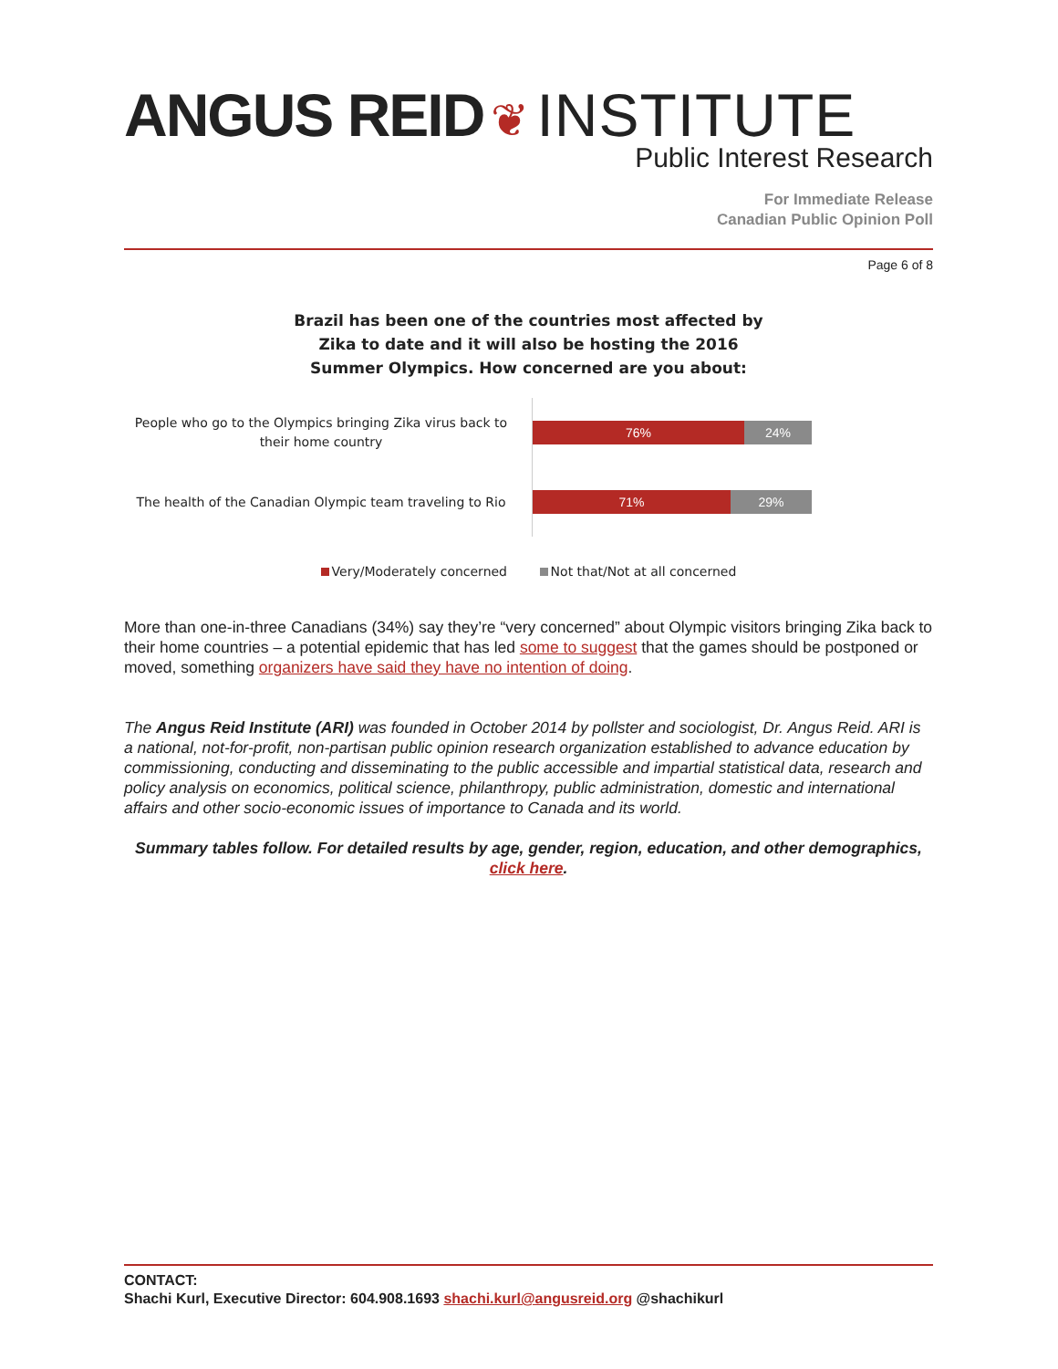ANGUS REID ❦ INSTITUTE
Public Interest Research
For Immediate Release
Canadian Public Opinion Poll
Page 6 of 8
Brazil has been one of the countries most affected by Zika to date and it will also be hosting the 2016 Summer Olympics. How concerned are you about:
People who go to the Olympics bringing Zika virus back to their home country
76% 24%
The health of the Canadian Olympic team traveling to Rio
71% 29%
Very/Moderately concerned Not that/Not at all concerned
More than one-in-three Canadians (34%) say they’re “very concerned” about Olympic visitors bringing Zika back to their home countries – a potential epidemic that has led some to suggest that the games should be postponed or moved, something organizers have said they have no intention of doing.
The Angus Reid Institute (ARI) was founded in October 2014 by pollster and sociologist, Dr. Angus Reid. ARI is a national, not-for-profit, non-partisan public opinion research organization established to advance education by commissioning, conducting and disseminating to the public accessible and impartial statistical data, research and policy analysis on economics, political science, philanthropy, public administration, domestic and international affairs and other socio-economic issues of importance to Canada and its world.
Summary tables follow. For detailed results by age, gender, region, education, and other demographics, click here.
CONTACT:
Shachi Kurl, Executive Director: 604.908.1693 shachi.kurl@angusreid.org @shachikurl